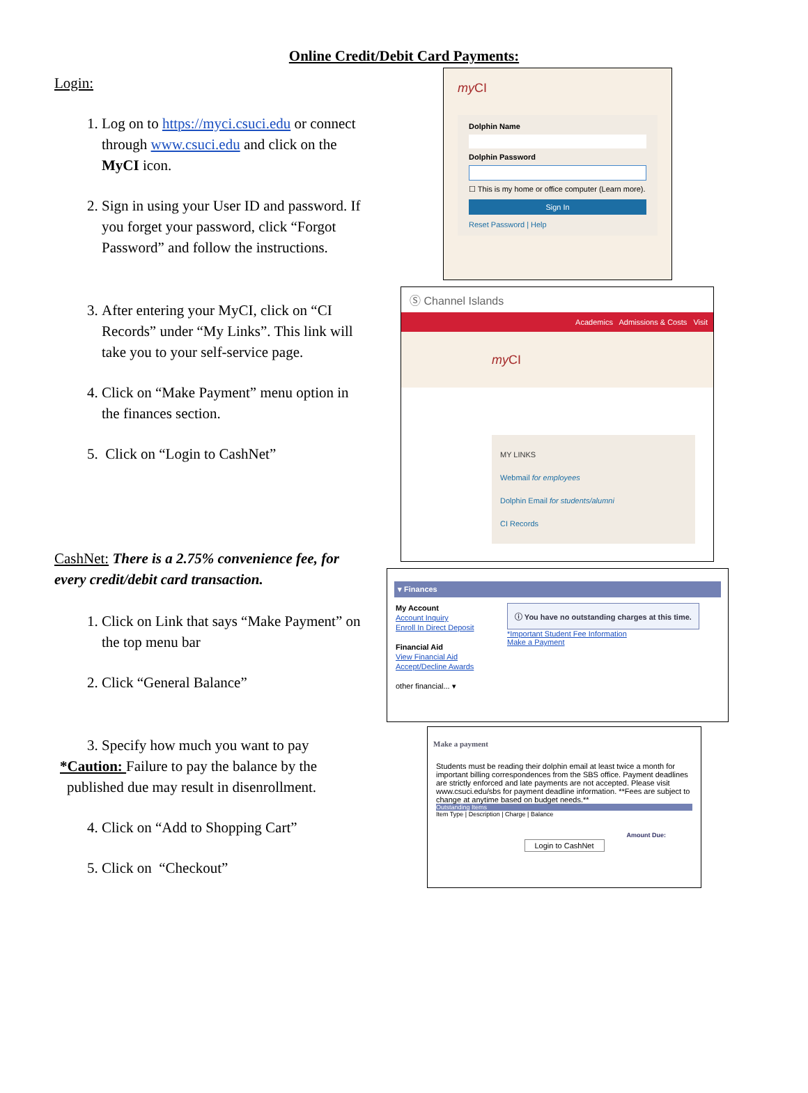Online Credit/Debit Card Payments:
Login:
1. Log on to https://myci.csuci.edu or connect through www.csuci.edu and click on the MyCI icon.
2. Sign in using your User ID and password. If you forget your password, click “Forgot Password” and follow the instructions.
3. After entering your MyCI, click on “CI Records” under “My Links”. This link will take you to your self-service page.
4. Click on “Make Payment” menu option in the finances section.
5. Click on “Login to CashNet”
CashNet: There is a 2.75% convenience fee, for every credit/debit card transaction.
1. Click on Link that says “Make Payment” on the top menu bar
2. Click “General Balance”
3. Specify how much you want to pay
*Caution: Failure to pay the balance by the
published due may result in disenrollment.
4. Click on “Add to Shopping Cart”
5. Click on “Checkout”
my CI
Dolphin Name
Dolphin Password
☐ This is my home or office computer (Learn more).
Sign In
Reset Password | Help
Ⓢ Channel Islands
Academics Admissions & Costs Visit
my CI
MY LINKS
Webmail for employees
Dolphin Email for students/alumni
CI Records
▾ Finances
My Account
Account Inquiry
Enroll In Direct Deposit
Financial Aid
View Financial Aid
Accept/Decline Awards
other financial... ▾
ⓘ You have no outstanding charges at this time.
*Important Student Fee Information
Make a Payment
Make a payment
Students must be reading their dolphin email at least twice a month for important billing correspondences from the SBS office. Payment deadlines are strictly enforced and late payments are not accepted. Please visit www.csuci.edu/sbs for payment deadline information. **Fees are subject to change at anytime based on budget needs.**
Outstanding Items
Item Type | Description | Charge | Balance
Amount Due:
Login to CashNet